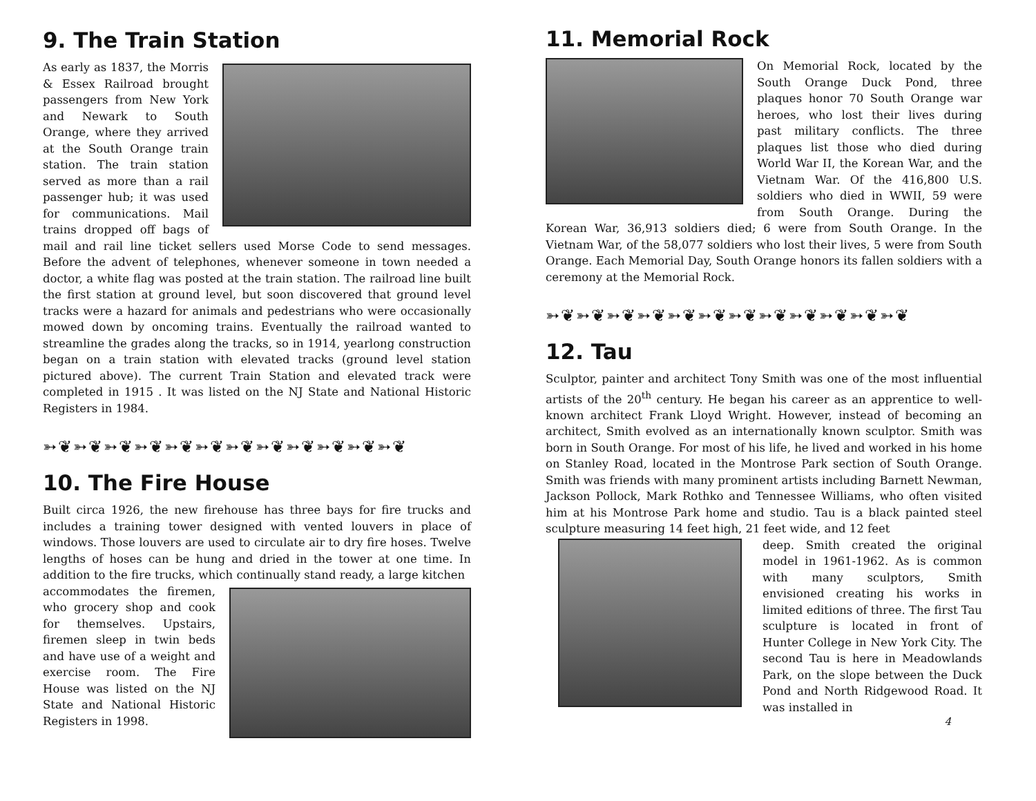9. The Train Station
As early as 1837, the Morris & Essex Railroad brought passengers from New York and Newark to South Orange, where they arrived at the South Orange train station. The train station served as more than a rail passenger hub; it was used for communications. Mail trains dropped off bags of mail and rail line ticket sellers used Morse Code to send messages. Before the advent of telephones, whenever someone in town needed a doctor, a white flag was posted at the train station. The railroad line built the first station at ground level, but soon discovered that ground level tracks were a hazard for animals and pedestrians who were occasionally mowed down by oncoming trains. Eventually the railroad wanted to streamline the grades along the tracks, so in 1914, yearlong construction began on a train station with elevated tracks (ground level station pictured above). The current Train Station and elevated track were completed in 1915 . It was listed on the NJ State and National Historic Registers in 1984.
➳❦➳❦➳❦➳❦➳❦➳❦➳❦➳❦➳❦➳❦➳❦➳❦
10. The Fire House
Built circa 1926, the new firehouse has three bays for fire trucks and includes a training tower designed with vented louvers in place of windows. Those louvers are used to circulate air to dry fire hoses. Twelve lengths of hoses can be hung and dried in the tower at one time. In addition to the fire trucks, which continually stand ready, a large kitchen
accommodates the firemen, who grocery shop and cook for themselves. Upstairs, firemen sleep in twin beds and have use of a weight and exercise room. The Fire House was listed on the NJ State and National Historic Registers in 1998.
11. Memorial Rock
On Memorial Rock, located by the South Orange Duck Pond, three plaques honor 70 South Orange war heroes, who lost their lives during past military conflicts. The three plaques list those who died during World War II, the Korean War, and the Vietnam War. Of the 416,800 U.S. soldiers who died in WWII, 59 were from South Orange. During the Korean War, 36,913 soldiers died; 6 were from South Orange. In the Vietnam War, of the 58,077 soldiers who lost their lives, 5 were from South Orange. Each Memorial Day, South Orange honors its fallen soldiers with a ceremony at the Memorial Rock.
➳❦➳❦➳❦➳❦➳❦➳❦➳❦➳❦➳❦➳❦➳❦➳❦
12. Tau
Sculptor, painter and architect Tony Smith was one of the most influential artists of the 20<sup>th</sup> century. He began his career as an apprentice to well-known architect Frank Lloyd Wright. However, instead of becoming an architect, Smith evolved as an internationally known sculptor. Smith was born in South Orange. For most of his life, he lived and worked in his home on Stanley Road, located in the Montrose Park section of South Orange. Smith was friends with many prominent artists including Barnett Newman, Jackson Pollock, Mark Rothko and Tennessee Williams, who often visited him at his Montrose Park home and studio. Tau is a black painted steel sculpture measuring 14 feet high, 21 feet wide, and 12 feet
deep. Smith created the original model in 1961-1962. As is common with many sculptors, Smith envisioned creating his works in limited editions of three. The first Tau sculpture is located in front of Hunter College in New York City. The second Tau is here in Meadowlands Park, on the slope between the Duck Pond and North Ridgewood Road. It was installed in
4